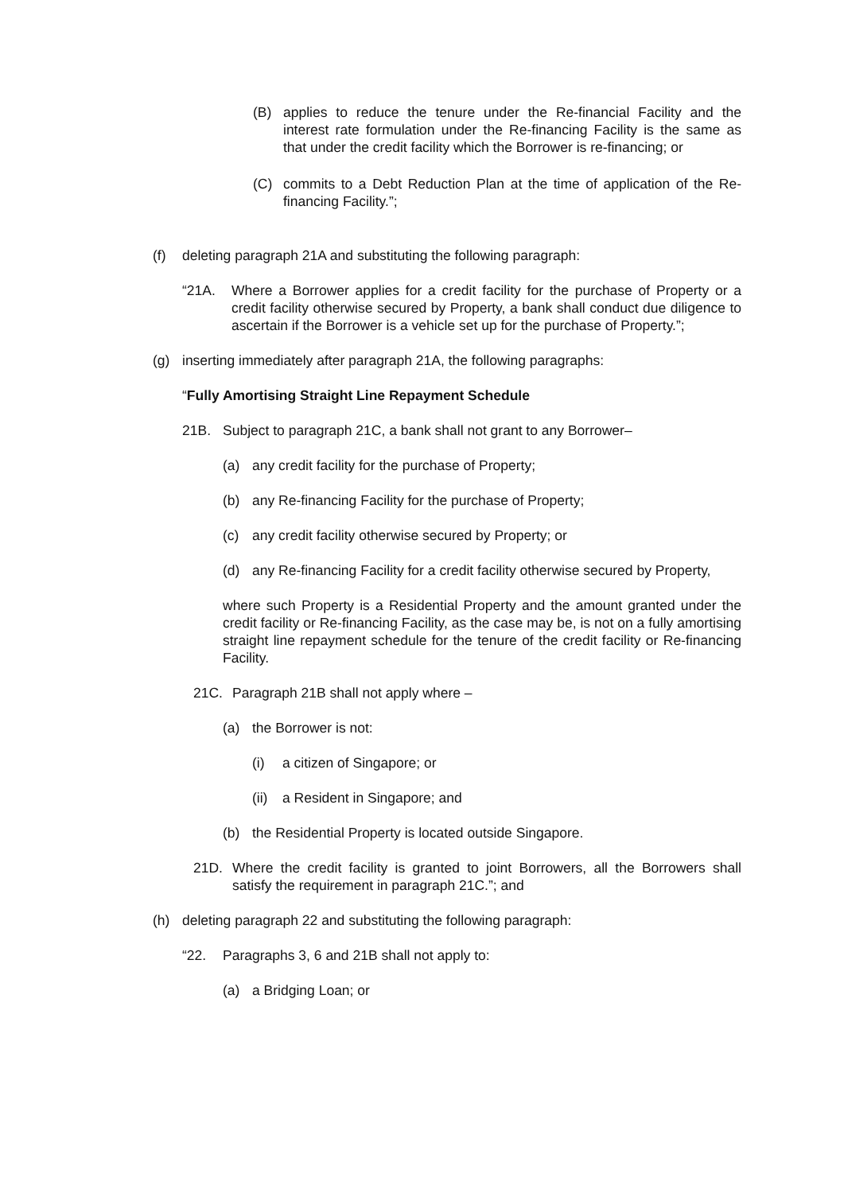(B) applies to reduce the tenure under the Re-financial Facility and the interest rate formulation under the Re-financing Facility is the same as that under the credit facility which the Borrower is re-financing; or
(C) commits to a Debt Reduction Plan at the time of application of the Re-financing Facility.”;
(f) deleting paragraph 21A and substituting the following paragraph:
“21A. Where a Borrower applies for a credit facility for the purchase of Property or a credit facility otherwise secured by Property, a bank shall conduct due diligence to ascertain if the Borrower is a vehicle set up for the purchase of Property.”;
(g) inserting immediately after paragraph 21A, the following paragraphs:
“Fully Amortising Straight Line Repayment Schedule
21B. Subject to paragraph 21C, a bank shall not grant to any Borrower–
(a) any credit facility for the purchase of Property;
(b) any Re-financing Facility for the purchase of Property;
(c) any credit facility otherwise secured by Property; or
(d) any Re-financing Facility for a credit facility otherwise secured by Property,
where such Property is a Residential Property and the amount granted under the credit facility or Re-financing Facility, as the case may be, is not on a fully amortising straight line repayment schedule for the tenure of the credit facility or Re-financing Facility.
21C. Paragraph 21B shall not apply where –
(a) the Borrower is not:
(i) a citizen of Singapore; or
(ii) a Resident in Singapore; and
(b) the Residential Property is located outside Singapore.
21D. Where the credit facility is granted to joint Borrowers, all the Borrowers shall satisfy the requirement in paragraph 21C.”; and
(h) deleting paragraph 22 and substituting the following paragraph:
“22. Paragraphs 3, 6 and 21B shall not apply to:
(a) a Bridging Loan; or